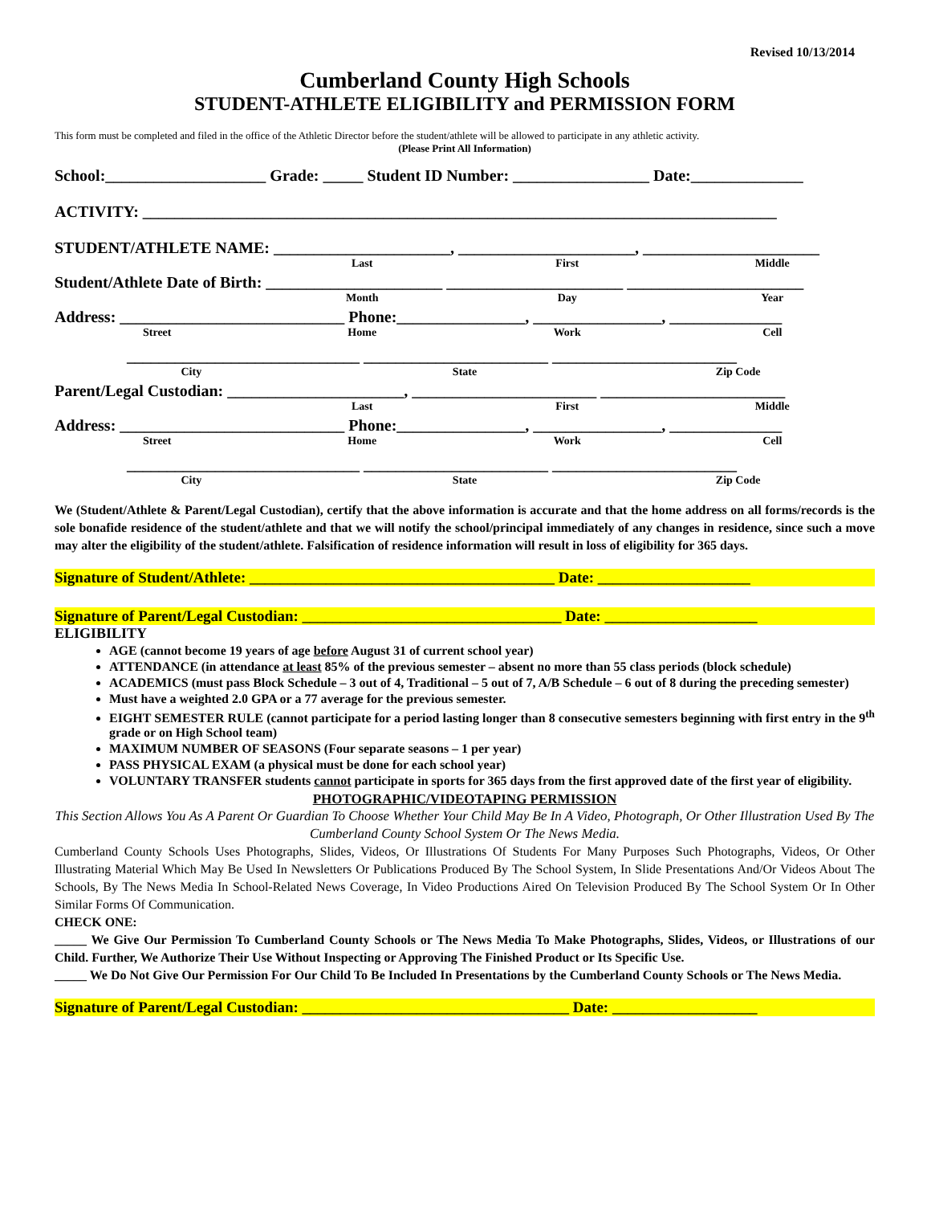Revised 10/13/2014
Cumberland County High Schools
STUDENT-ATHLETE ELIGIBILITY and PERMISSION FORM
This form must be completed and filed in the office of the Athletic Director before the student/athlete will be allowed to participate in any athletic activity.
(Please Print All Information)
School:____________________ Grade: _____ Student ID Number: _________________ Date:______________
ACTIVITY: _______________________________________________________________________________
STUDENT/ATHLETE NAME: ______________________, ______________________, ______________________
Last First Middle
Student/Athlete Date of Birth: ______________________ ______________________ ______________________
Month Day Year
Address: ____________________________ Phone:________________, ________________, ______________
Street Home Work Cell
_____________________________ _______________________ _______________________
City State Zip Code
Parent/Legal Custodian: ______________________, _______________________ _______________________
Last First Middle
Address: ____________________________ Phone:________________, ________________, ______________
Street Home Work Cell
_____________________________ _______________________ _______________________
City State Zip Code
We (Student/Athlete & Parent/Legal Custodian), certify that the above information is accurate and that the home address on all forms/records is the sole bonafide residence of the student/athlete and that we will notify the school/principal immediately of any changes in residence, since such a move may alter the eligibility of the student/athlete. Falsification of residence information will result in loss of eligibility for 365 days.
Signature of Student/Athlete: ________________________________________ Date: ____________________
Signature of Parent/Legal Custodian: __________________________________ Date: ____________________
ELIGIBILITY
AGE (cannot become 19 years of age before August 31 of current school year)
ATTENDANCE (in attendance at least 85% of the previous semester – absent no more than 55 class periods (block schedule)
ACADEMICS (must pass Block Schedule – 3 out of 4, Traditional – 5 out of 7, A/B Schedule – 6 out of 8 during the preceding semester)
Must have a weighted 2.0 GPA or a 77 average for the previous semester.
EIGHT SEMESTER RULE (cannot participate for a period lasting longer than 8 consecutive semesters beginning with first entry in the 9<sup>th</sup> grade or on High School team)
MAXIMUM NUMBER OF SEASONS (Four separate seasons – 1 per year)
PASS PHYSICAL EXAM (a physical must be done for each school year)
VOLUNTARY TRANSFER students cannot participate in sports for 365 days from the first approved date of the first year of eligibility.
PHOTOGRAPHIC/VIDEOTAPING PERMISSION
This Section Allows You As A Parent Or Guardian To Choose Whether Your Child May Be In A Video, Photograph, Or Other Illustration Used By The Cumberland County School System Or The News Media.
Cumberland County Schools Uses Photographs, Slides, Videos, Or Illustrations Of Students For Many Purposes Such Photographs, Videos, Or Other Illustrating Material Which May Be Used In Newsletters Or Publications Produced By The School System, In Slide Presentations And/Or Videos About The Schools, By The News Media In School-Related News Coverage, In Video Productions Aired On Television Produced By The School System Or In Other Similar Forms Of Communication.
CHECK ONE:
_____ We Give Our Permission To Cumberland County Schools or The News Media To Make Photographs, Slides, Videos, or Illustrations of our Child. Further, We Authorize Their Use Without Inspecting or Approving The Finished Product or Its Specific Use.
_____ We Do Not Give Our Permission For Our Child To Be Included In Presentations by the Cumberland County Schools or The News Media.
Signature of Parent/Legal Custodian: ___________________________________ Date: ___________________